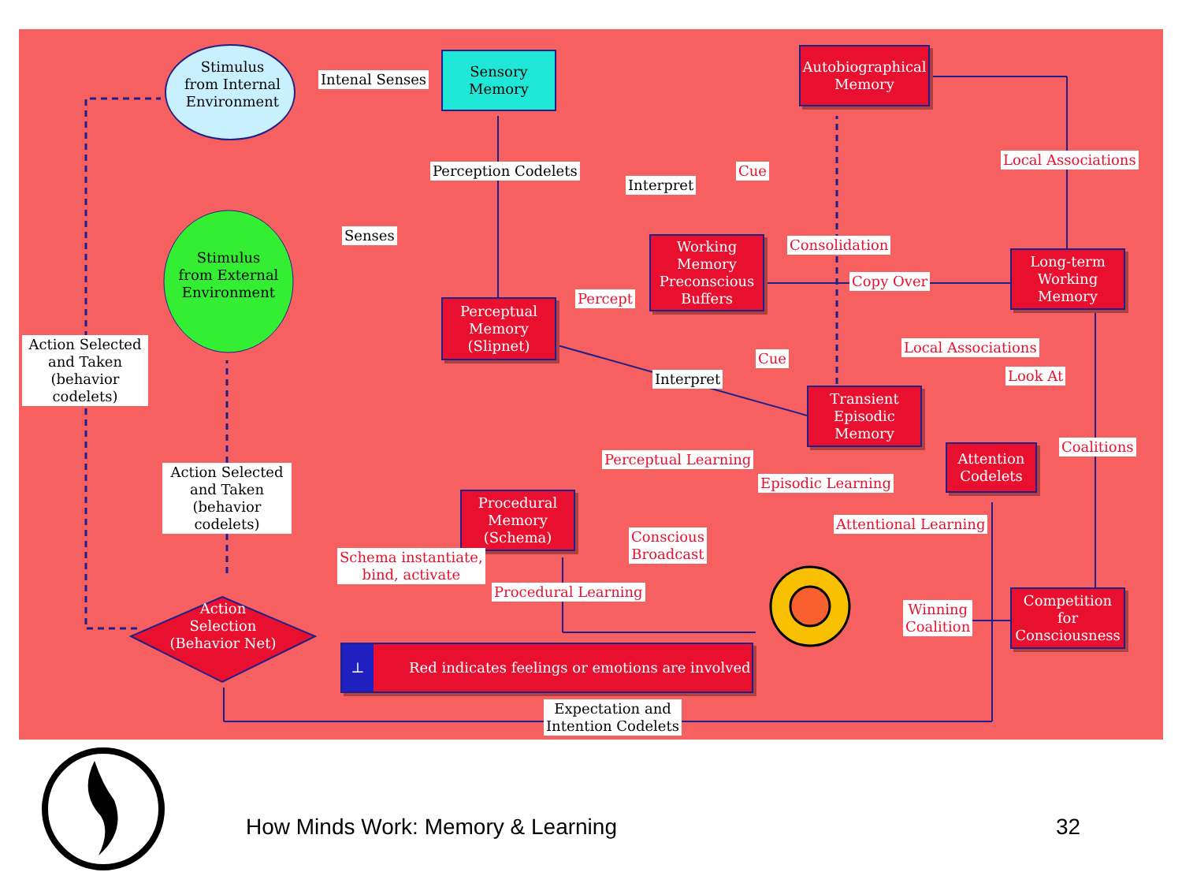Stimulus
from Internal
Environment
Intenal Senses
Sensory
Memory
Autobiographical
Memory
Perception Codelets
Interpret
Cue
Local Associations
Senses
Stimulus
from External
Environment
Working
Memory
Preconscious
Buffers
Consolidation
Copy Over
Long-term
Working
Memory
Perceptual
Memory
(Slipnet)
Percept
Action Selected
and Taken
(behavior codelets)
Cue
Local Associations
Interpret Look At
Transient
Episodic
Memory
Attention
Codelets
Coalitions
Perceptual Learning
Action Selected
and Taken
(behavior codelets)
Episodic Learning
Procedural
Memory
(Schema)
Attentional Learning
Conscious
Broadcast
Schema instantiate,
bind, activate
Procedural Learning
Competition for
Consciousness
Winning
Coalition
Action
Selection
(Behavior Net)
⊥ Red indicates feelings or emotions are involved
Expectation and
Intention Codelets
How Minds Work: Memory & Learning
32